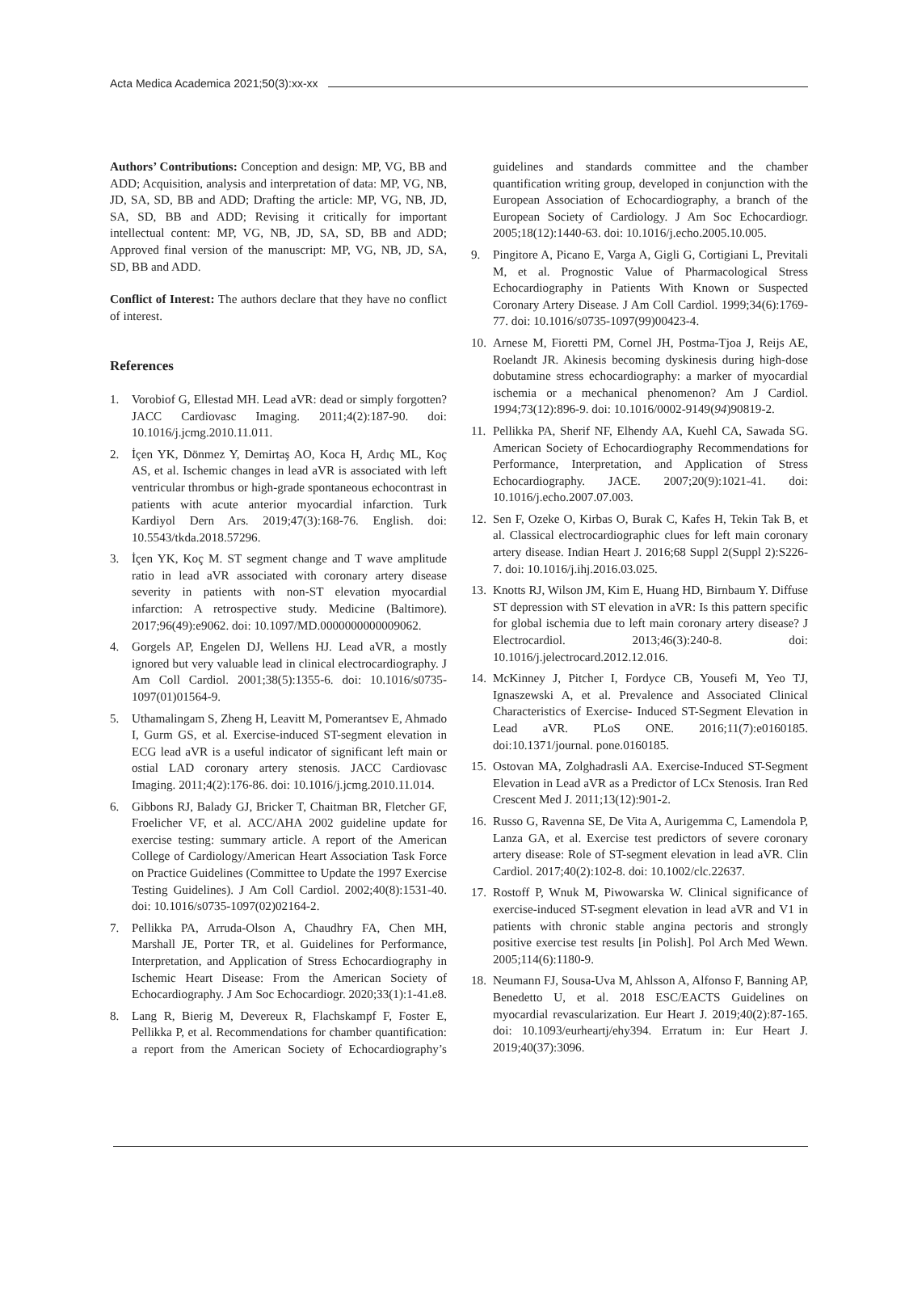Acta Medica Academica 2021;50(3):xx-xx
Authors’ Contributions: Conception and design: MP, VG, BB and ADD; Acquisition, analysis and interpretation of data: MP, VG, NB, JD, SA, SD, BB and ADD; Drafting the article: MP, VG, NB, JD, SA, SD, BB and ADD; Revising it critically for important intellectual content: MP, VG, NB, JD, SA, SD, BB and ADD; Approved final version of the manuscript: MP, VG, NB, JD, SA, SD, BB and ADD.
Conflict of Interest: The authors declare that they have no conflict of interest.
References
1. Vorobiof G, Ellestad MH. Lead aVR: dead or simply forgotten? JACC Cardiovasc Imaging. 2011;4(2):187-90. doi: 10.1016/j.jcmg.2010.11.011.
2. İçen YK, Dönmez Y, Demirtaş AO, Koca H, Ardıç ML, Koç AS, et al. Ischemic changes in lead aVR is associated with left ventricular thrombus or high-grade spontaneous echocontrast in patients with acute anterior myocardial infarction. Turk Kardiyol Dern Ars. 2019;47(3):168-76. English. doi: 10.5543/tkda.2018.57296.
3. İçen YK, Koç M. ST segment change and T wave amplitude ratio in lead aVR associated with coronary artery disease severity in patients with non-ST elevation myocardial infarction: A retrospective study. Medicine (Baltimore). 2017;96(49):e9062. doi: 10.1097/MD.0000000000009062.
4. Gorgels AP, Engelen DJ, Wellens HJ. Lead aVR, a mostly ignored but very valuable lead in clinical electrocardiography. J Am Coll Cardiol. 2001;38(5):1355-6. doi: 10.1016/s0735-1097(01)01564-9.
5. Uthamalingam S, Zheng H, Leavitt M, Pomerantsev E, Ahmado I, Gurm GS, et al. Exercise-induced ST-segment elevation in ECG lead aVR is a useful indicator of significant left main or ostial LAD coronary artery stenosis. JACC Cardiovasc Imaging. 2011;4(2):176-86. doi: 10.1016/j.jcmg.2010.11.014.
6. Gibbons RJ, Balady GJ, Bricker T, Chaitman BR, Fletcher GF, Froelicher VF, et al. ACC/AHA 2002 guideline update for exercise testing: summary article. A report of the American College of Cardiology/American Heart Association Task Force on Practice Guidelines (Committee to Update the 1997 Exercise Testing Guidelines). J Am Coll Cardiol. 2002;40(8):1531-40. doi: 10.1016/s0735-1097(02)02164-2.
7. Pellikka PA, Arruda-Olson A, Chaudhry FA, Chen MH, Marshall JE, Porter TR, et al. Guidelines for Performance, Interpretation, and Application of Stress Echocardiography in Ischemic Heart Disease: From the American Society of Echocardiography. J Am Soc Echocardiogr. 2020;33(1):1-41.e8.
8. Lang R, Bierig M, Devereux R, Flachskampf F, Foster E, Pellikka P, et al. Recommendations for chamber quantification: a report from the American Society of Echocardiography’s guidelines and standards committee and the chamber quantification writing group, developed in conjunction with the European Association of Echocardiography, a branch of the European Society of Cardiology. J Am Soc Echocardiogr. 2005;18(12):1440-63. doi: 10.1016/j.echo.2005.10.005.
9. Pingitore A, Picano E, Varga A, Gigli G, Cortigiani L, Previtali M, et al. Prognostic Value of Pharmacological Stress Echocardiography in Patients With Known or Suspected Coronary Artery Disease. J Am Coll Cardiol. 1999;34(6):1769-77. doi: 10.1016/s0735-1097(99)00423-4.
10. Arnese M, Fioretti PM, Cornel JH, Postma-Tjoa J, Reijs AE, Roelandt JR. Akinesis becoming dyskinesis during high-dose dobutamine stress echocardiography: a marker of myocardial ischemia or a mechanical phenomenon? Am J Cardiol. 1994;73(12):896-9. doi: 10.1016/0002-9149(94)90819-2.
11. Pellikka PA, Sherif NF, Elhendy AA, Kuehl CA, Sawada SG. American Society of Echocardiography Recommendations for Performance, Interpretation, and Application of Stress Echocardiography. JACE. 2007;20(9):1021-41. doi: 10.1016/j.echo.2007.07.003.
12. Sen F, Ozeke O, Kirbas O, Burak C, Kafes H, Tekin Tak B, et al. Classical electrocardiographic clues for left main coronary artery disease. Indian Heart J. 2016;68 Suppl 2(Suppl 2):S226-7. doi: 10.1016/j.ihj.2016.03.025.
13. Knotts RJ, Wilson JM, Kim E, Huang HD, Birnbaum Y. Diffuse ST depression with ST elevation in aVR: Is this pattern specific for global ischemia due to left main coronary artery disease? J Electrocardiol. 2013;46(3):240-8. doi: 10.1016/j.jelectrocard.2012.12.016.
14. McKinney J, Pitcher I, Fordyce CB, Yousefi M, Yeo TJ, Ignaszewski A, et al. Prevalence and Associated Clinical Characteristics of Exercise- Induced ST-Segment Elevation in Lead aVR. PLoS ONE. 2016;11(7):e0160185. doi:10.1371/journal. pone.0160185.
15. Ostovan MA, Zolghadrasli AA. Exercise-Induced ST-Segment Elevation in Lead aVR as a Predictor of LCx Stenosis. Iran Red Crescent Med J. 2011;13(12):901-2.
16. Russo G, Ravenna SE, De Vita A, Aurigemma C, Lamendola P, Lanza GA, et al. Exercise test predictors of severe coronary artery disease: Role of ST-segment elevation in lead aVR. Clin Cardiol. 2017;40(2):102-8. doi: 10.1002/clc.22637.
17. Rostoff P, Wnuk M, Piwowarska W. Clinical significance of exercise-induced ST-segment elevation in lead aVR and V1 in patients with chronic stable angina pectoris and strongly positive exercise test results [in Polish]. Pol Arch Med Wewn. 2005;114(6):1180-9.
18. Neumann FJ, Sousa-Uva M, Ahlsson A, Alfonso F, Banning AP, Benedetto U, et al. 2018 ESC/EACTS Guidelines on myocardial revascularization. Eur Heart J. 2019;40(2):87-165. doi: 10.1093/eurheartj/ehy394. Erratum in: Eur Heart J. 2019;40(37):3096.